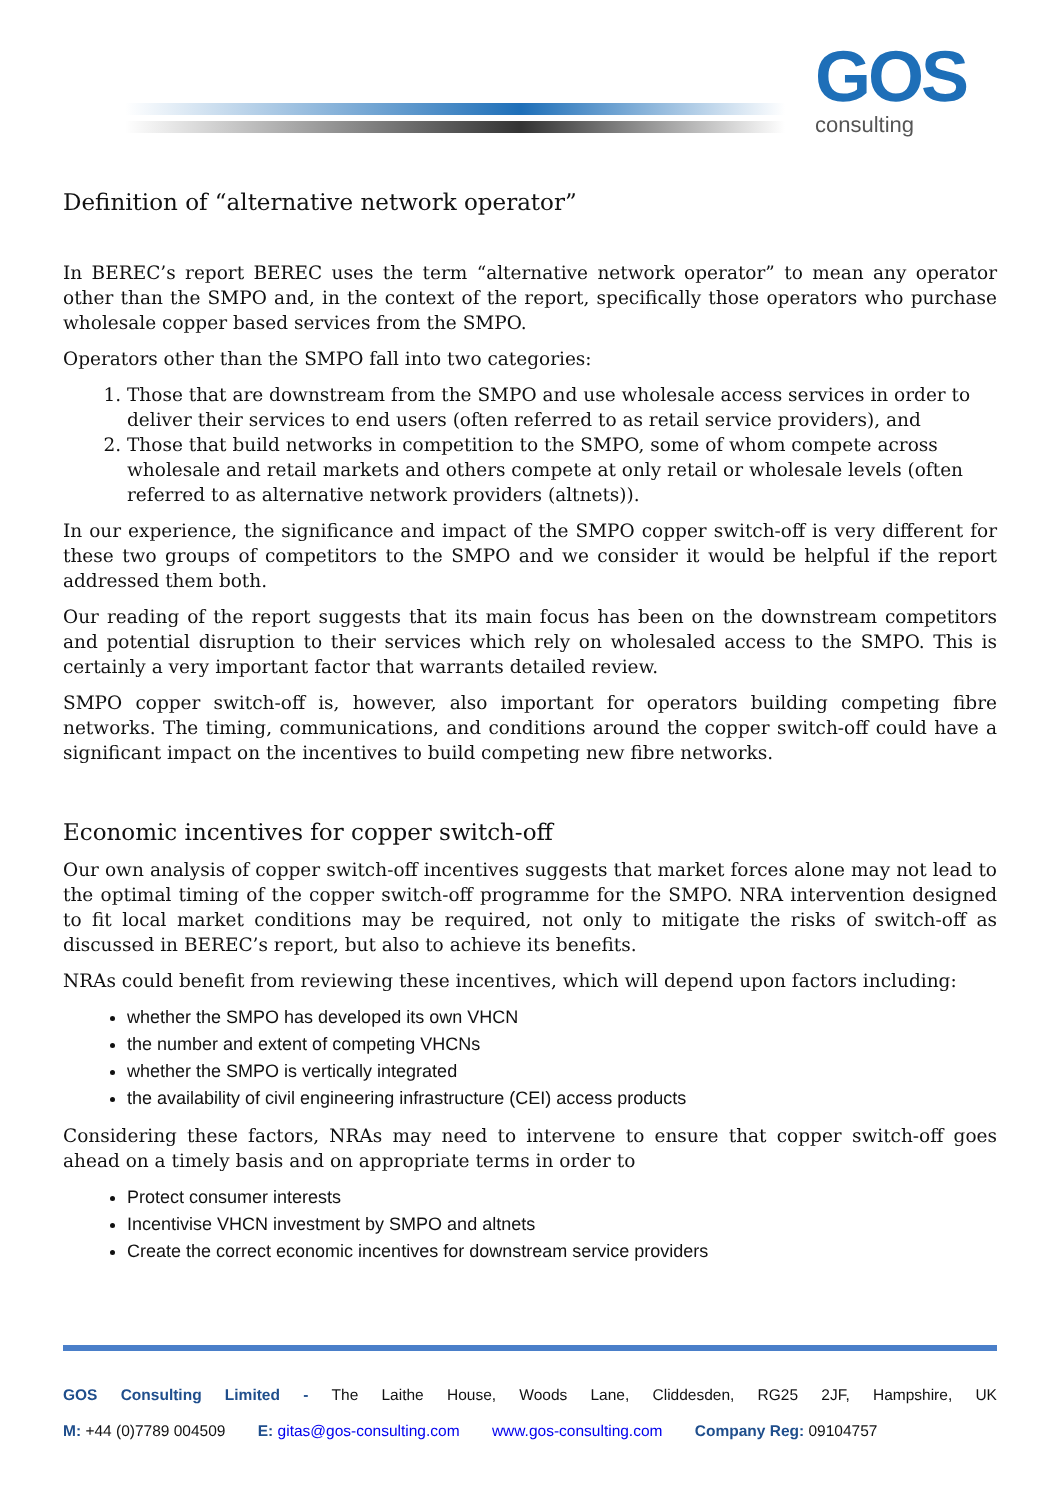GOS
consulting
Definition of “alternative network operator”
In BEREC’s report BEREC uses the term “alternative network operator” to mean any operator other than the SMPO and, in the context of the report, specifically those operators who purchase wholesale copper based services from the SMPO.
Operators other than the SMPO fall into two categories:
1. Those that are downstream from the SMPO and use wholesale access services in order to deliver their services to end users (often referred to as retail service providers), and
2. Those that build networks in competition to the SMPO, some of whom compete across wholesale and retail markets and others compete at only retail or wholesale levels (often referred to as alternative network providers (altnets)).
In our experience, the significance and impact of the SMPO copper switch-off is very different for these two groups of competitors to the SMPO and we consider it would be helpful if the report addressed them both.
Our reading of the report suggests that its main focus has been on the downstream competitors and potential disruption to their services which rely on wholesaled access to the SMPO. This is certainly a very important factor that warrants detailed review.
SMPO copper switch-off is, however, also important for operators building competing fibre networks. The timing, communications, and conditions around the copper switch-off could have a significant impact on the incentives to build competing new fibre networks.
Economic incentives for copper switch-off
Our own analysis of copper switch-off incentives suggests that market forces alone may not lead to the optimal timing of the copper switch-off programme for the SMPO. NRA intervention designed to fit local market conditions may be required, not only to mitigate the risks of switch-off as discussed in BEREC’s report, but also to achieve its benefits.
NRAs could benefit from reviewing these incentives, which will depend upon factors including:
whether the SMPO has developed its own VHCN
the number and extent of competing VHCNs
whether the SMPO is vertically integrated
the availability of civil engineering infrastructure (CEI) access products
Considering these factors, NRAs may need to intervene to ensure that copper switch-off goes ahead on a timely basis and on appropriate terms in order to
Protect consumer interests
Incentivise VHCN investment by SMPO and altnets
Create the correct economic incentives for downstream service providers
GOS Consulting Limited - The Laithe House, Woods Lane, Cliddesden, RG25 2JF, Hampshire, UK
M: +44 (0)7789 004509 E: gitas@gos-consulting.com www.gos-consulting.com Company Reg: 09104757